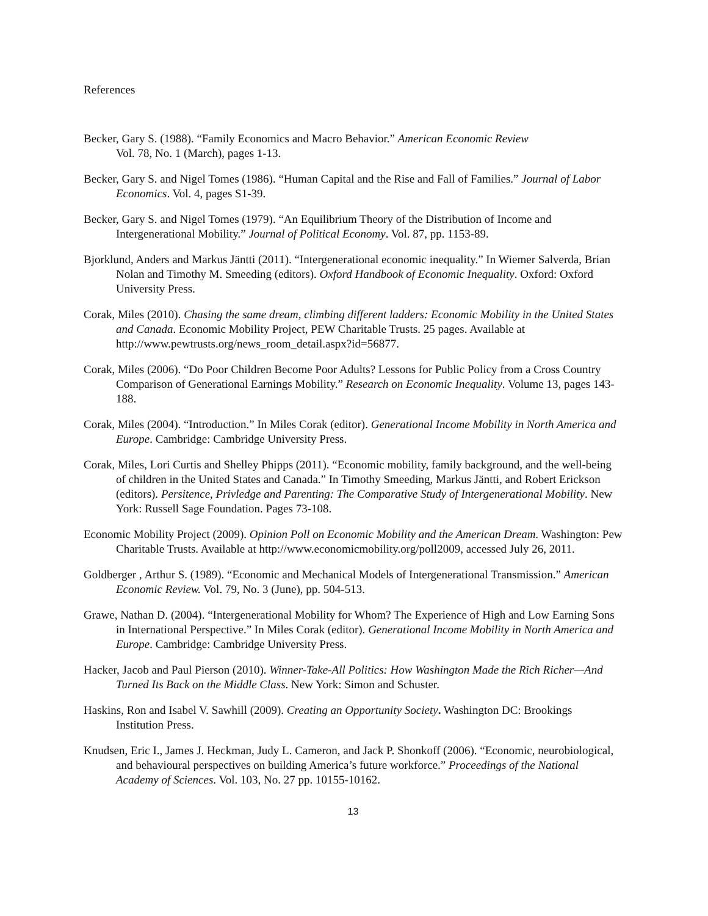References
Becker, Gary S. (1988). “Family Economics and Macro Behavior.” American Economic Review
Vol. 78, No. 1 (March), pages 1-13.
Becker, Gary S. and Nigel Tomes (1986). “Human Capital and the Rise and Fall of Families.” Journal of Labor Economics. Vol. 4, pages S1-39.
Becker, Gary S. and Nigel Tomes (1979). “An Equilibrium Theory of the Distribution of Income and Intergenerational Mobility.” Journal of Political Economy. Vol. 87, pp. 1153-89.
Bjorklund, Anders and Markus Jäntti (2011). “Intergenerational economic inequality.” In Wiemer Salverda, Brian Nolan and Timothy M. Smeeding (editors). Oxford Handbook of Economic Inequality. Oxford: Oxford University Press.
Corak, Miles (2010). Chasing the same dream, climbing different ladders: Economic Mobility in the United States and Canada. Economic Mobility Project, PEW Charitable Trusts. 25 pages. Available at http://www.pewtrusts.org/news_room_detail.aspx?id=56877.
Corak, Miles (2006). “Do Poor Children Become Poor Adults? Lessons for Public Policy from a Cross Country Comparison of Generational Earnings Mobility.” Research on Economic Inequality. Volume 13, pages 143-188.
Corak, Miles (2004). “Introduction.” In Miles Corak (editor). Generational Income Mobility in North America and Europe. Cambridge: Cambridge University Press.
Corak, Miles, Lori Curtis and Shelley Phipps (2011). “Economic mobility, family background, and the well-being of children in the United States and Canada.” In Timothy Smeeding, Markus Jäntti, and Robert Erickson (editors). Persitence, Privledge and Parenting: The Comparative Study of Intergenerational Mobility. New York: Russell Sage Foundation. Pages 73-108.
Economic Mobility Project (2009). Opinion Poll on Economic Mobility and the American Dream. Washington: Pew Charitable Trusts. Available at http://www.economicmobility.org/poll2009, accessed July 26, 2011.
Goldberger , Arthur S. (1989). “Economic and Mechanical Models of Intergenerational Transmission.” American Economic Review. Vol. 79, No. 3 (June), pp. 504-513.
Grawe, Nathan D. (2004). “Intergenerational Mobility for Whom? The Experience of High and Low Earning Sons in International Perspective.” In Miles Corak (editor). Generational Income Mobility in North America and Europe. Cambridge: Cambridge University Press.
Hacker, Jacob and Paul Pierson (2010). Winner-Take-All Politics: How Washington Made the Rich Richer—And Turned Its Back on the Middle Class. New York: Simon and Schuster.
Haskins, Ron and Isabel V. Sawhill (2009). Creating an Opportunity Society. Washington DC: Brookings Institution Press.
Knudsen, Eric I., James J. Heckman, Judy L. Cameron, and Jack P. Shonkoff (2006). “Economic, neurobiological, and behavioural perspectives on building America’s future workforce.” Proceedings of the National Academy of Sciences. Vol. 103, No. 27 pp. 10155-10162.
13